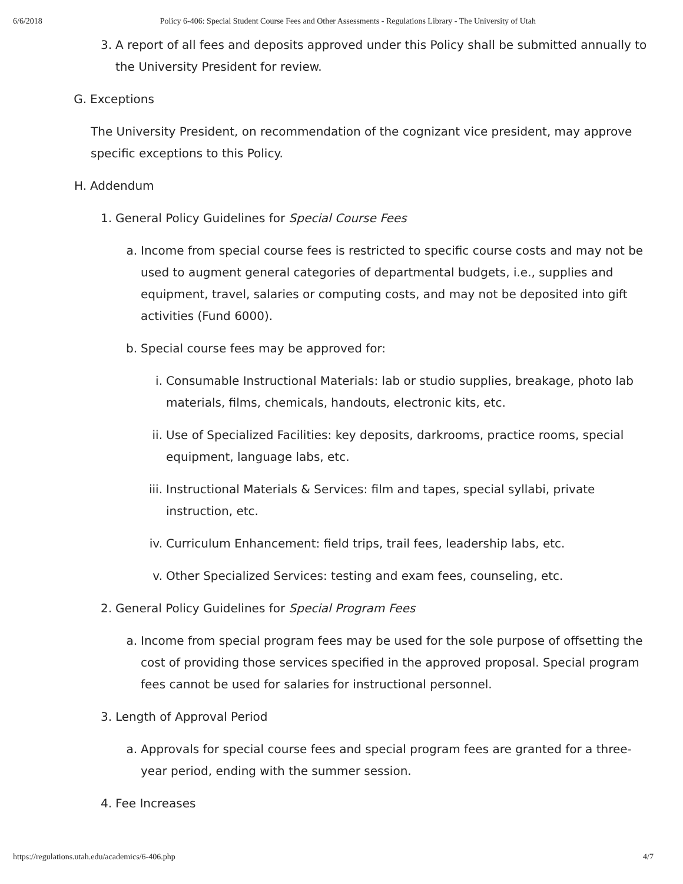6/6/2018 Policy 6-406: Special Student Course Fees and Other Assessments - Regulations Library - The University of Utah
3. A report of all fees and deposits approved under this Policy shall be submitted annually to the University President for review.
G. Exceptions
The University President, on recommendation of the cognizant vice president, may approve specific exceptions to this Policy.
H. Addendum
1. General Policy Guidelines for Special Course Fees
a. Income from special course fees is restricted to specific course costs and may not be used to augment general categories of departmental budgets, i.e., supplies and equipment, travel, salaries or computing costs, and may not be deposited into gift activities (Fund 6000).
b. Special course fees may be approved for:
i. Consumable Instructional Materials: lab or studio supplies, breakage, photo lab materials, films, chemicals, handouts, electronic kits, etc.
ii. Use of Specialized Facilities: key deposits, darkrooms, practice rooms, special equipment, language labs, etc.
iii. Instructional Materials & Services: film and tapes, special syllabi, private instruction, etc.
iv. Curriculum Enhancement: field trips, trail fees, leadership labs, etc.
v. Other Specialized Services: testing and exam fees, counseling, etc.
2. General Policy Guidelines for Special Program Fees
a. Income from special program fees may be used for the sole purpose of offsetting the cost of providing those services specified in the approved proposal. Special program fees cannot be used for salaries for instructional personnel.
3. Length of Approval Period
a. Approvals for special course fees and special program fees are granted for a three-year period, ending with the summer session.
4. Fee Increases
https://regulations.utah.edu/academics/6-406.php 4/7